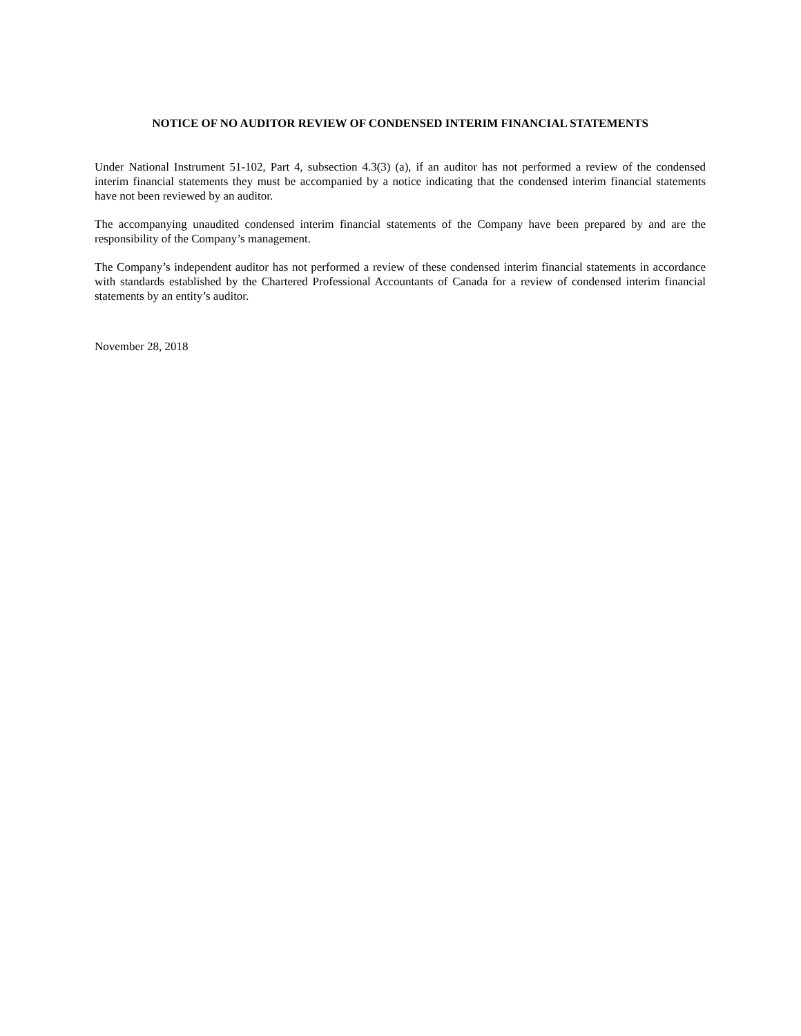NOTICE OF NO AUDITOR REVIEW OF CONDENSED INTERIM FINANCIAL STATEMENTS
Under National Instrument 51-102, Part 4, subsection 4.3(3) (a), if an auditor has not performed a review of the condensed interim financial statements they must be accompanied by a notice indicating that the condensed interim financial statements have not been reviewed by an auditor.
The accompanying unaudited condensed interim financial statements of the Company have been prepared by and are the responsibility of the Company’s management.
The Company’s independent auditor has not performed a review of these condensed interim financial statements in accordance with standards established by the Chartered Professional Accountants of Canada for a review of condensed interim financial statements by an entity’s auditor.
November 28, 2018